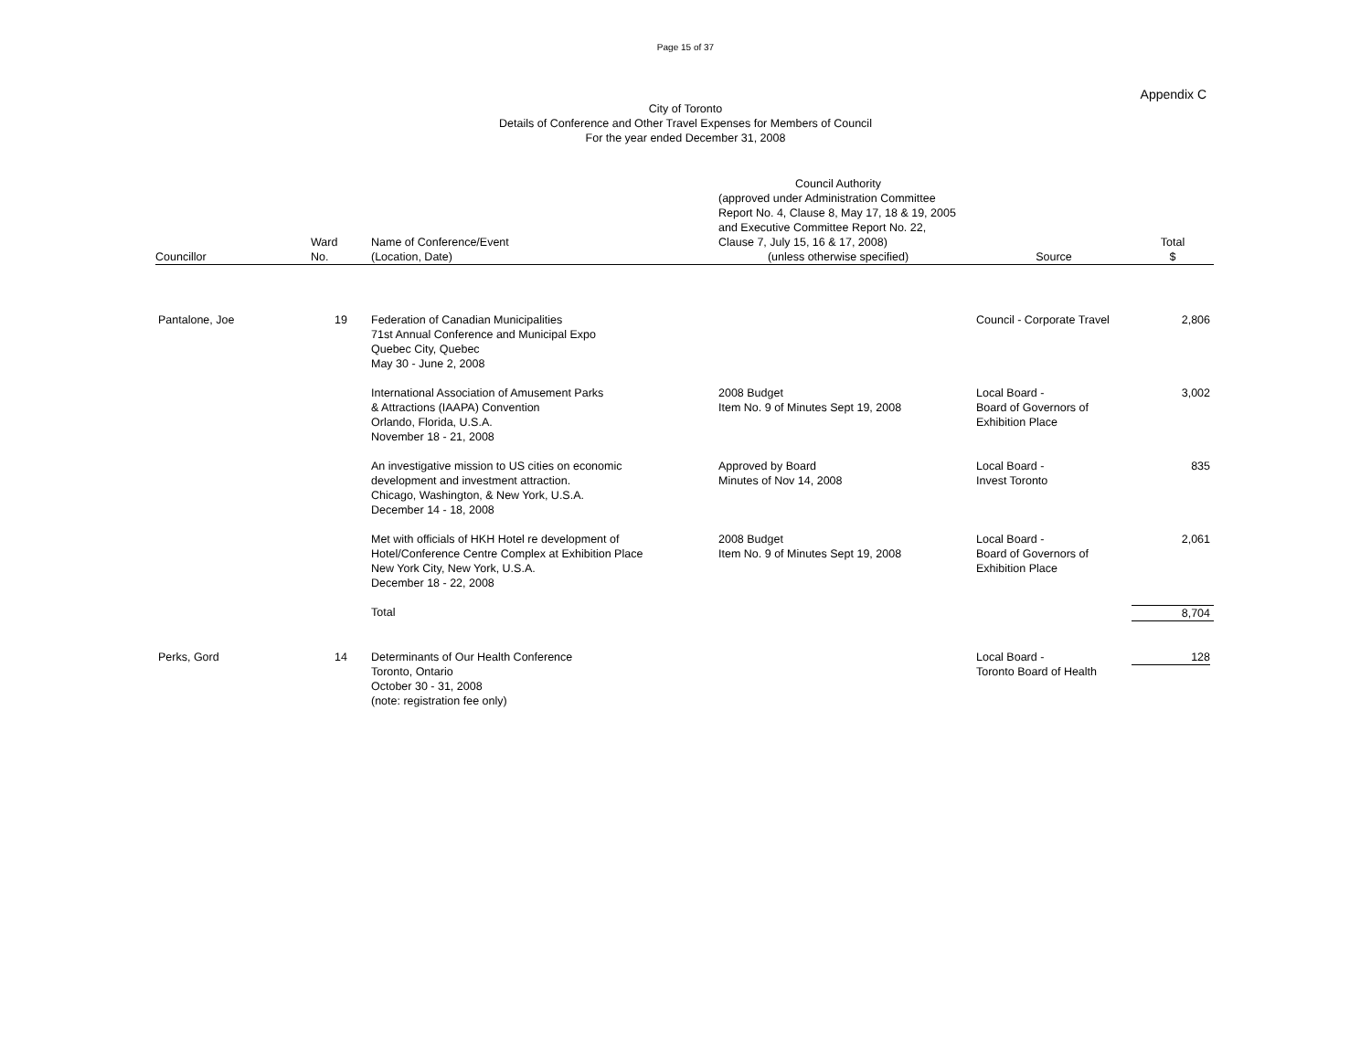Page 15 of 37
Appendix C
City of Toronto
Details of Conference and Other Travel Expenses for Members of Council
For the year ended December 31, 2008
| Councillor | Ward No. | Name of Conference/Event (Location, Date) | Council Authority (approved under Administration Committee Report No. 4, Clause 8, May 17, 18 & 19, 2005 and Executive Committee Report No. 22, Clause 7, July 15, 16 & 17, 2008) (unless otherwise specified) | Source | Total $ |
| --- | --- | --- | --- | --- | --- |
| Pantalone, Joe | 19 | Federation of Canadian Municipalities 71st Annual Conference and Municipal Expo Quebec City, Quebec May 30 - June 2, 2008 | | Council - Corporate Travel | 2,806 |
| | | International Association of Amusement Parks & Attractions (IAAPA) Convention Orlando, Florida, U.S.A. November 18 - 21, 2008 | 2008 Budget Item No. 9 of Minutes Sept 19, 2008 | Local Board - Board of Governors of Exhibition Place | 3,002 |
| | | An investigative mission to US cities on economic development and investment attraction. Chicago, Washington, & New York, U.S.A. December 14 - 18, 2008 | Approved by Board Minutes of Nov 14, 2008 | Local Board - Invest Toronto | 835 |
| | | Met with officials of HKH Hotel re development of Hotel/Conference Centre Complex at Exhibition Place New York City, New York, U.S.A. December 18 - 22, 2008 | 2008 Budget Item No. 9 of Minutes Sept 19, 2008 | Local Board - Board of Governors of Exhibition Place | 2,061 |
| | | Total | | | 8,704 |
| Perks, Gord | 14 | Determinants of Our Health Conference Toronto, Ontario October 30 - 31, 2008 (note: registration fee only) | | Local Board - Toronto Board of Health | 128 |